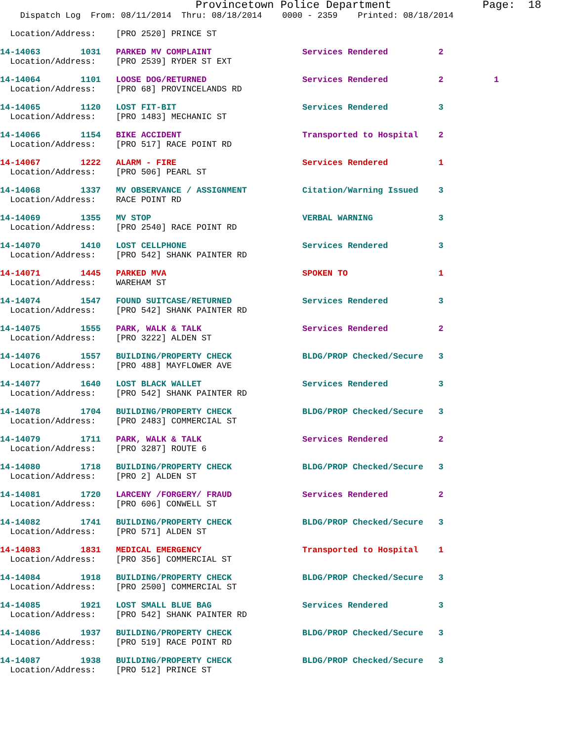Provincetown Police Department              Page:  18
    Dispatch Log  From: 08/11/2014  Thru: 08/18/2014    0000 - 2359    Printed: 08/18/2014
  Location/Address:    [PRO 2520] PRINCE ST
14-14063        1031   PARKED MV COMPLAINT                  Services Rendered          2
  Location/Address:    [PRO 2539] RYDER ST EXT
14-14064        1101   LOOSE DOG/RETURNED                   Services Rendered          2          1
  Location/Address:    [PRO 68] PROVINCELANDS RD
14-14065        1120   LOST FIT-BIT                         Services Rendered          3
  Location/Address:    [PRO 1483] MECHANIC ST
14-14066        1154   BIKE ACCIDENT                        Transported to Hospital    2
  Location/Address:    [PRO 517] RACE POINT RD
14-14067        1222   ALARM - FIRE                         Services Rendered          1
  Location/Address:    [PRO 506] PEARL ST
14-14068        1337   MV OBSERVANCE / ASSIGNMENT           Citation/Warning Issued    3
  Location/Address:    RACE POINT RD
14-14069        1355   MV STOP                              VERBAL WARNING             3
  Location/Address:    [PRO 2540] RACE POINT RD
14-14070        1410   LOST CELLPHONE                       Services Rendered          3
  Location/Address:    [PRO 542] SHANK PAINTER RD
14-14071        1445   PARKED MVA                           SPOKEN TO                  1
  Location/Address:    WAREHAM ST
14-14074        1547   FOUND SUITCASE/RETURNED              Services Rendered          3
  Location/Address:    [PRO 542] SHANK PAINTER RD
14-14075        1555   PARK, WALK & TALK                    Services Rendered          2
  Location/Address:    [PRO 3222] ALDEN ST
14-14076        1557   BUILDING/PROPERTY CHECK              BLDG/PROP Checked/Secure   3
  Location/Address:    [PRO 488] MAYFLOWER AVE
14-14077        1640   LOST BLACK WALLET                    Services Rendered          3
  Location/Address:    [PRO 542] SHANK PAINTER RD
14-14078        1704   BUILDING/PROPERTY CHECK              BLDG/PROP Checked/Secure   3
  Location/Address:    [PRO 2483] COMMERCIAL ST
14-14079        1711   PARK, WALK & TALK                    Services Rendered          2
  Location/Address:    [PRO 3287] ROUTE 6
14-14080        1718   BUILDING/PROPERTY CHECK              BLDG/PROP Checked/Secure   3
  Location/Address:    [PRO 2] ALDEN ST
14-14081        1720   LARCENY /FORGERY/ FRAUD              Services Rendered          2
  Location/Address:    [PRO 606] CONWELL ST
14-14082        1741   BUILDING/PROPERTY CHECK              BLDG/PROP Checked/Secure   3
  Location/Address:    [PRO 571] ALDEN ST
14-14083        1831   MEDICAL EMERGENCY                    Transported to Hospital    1
  Location/Address:    [PRO 356] COMMERCIAL ST
14-14084        1918   BUILDING/PROPERTY CHECK              BLDG/PROP Checked/Secure   3
  Location/Address:    [PRO 2500] COMMERCIAL ST
14-14085        1921   LOST SMALL BLUE BAG                  Services Rendered          3
  Location/Address:    [PRO 542] SHANK PAINTER RD
14-14086        1937   BUILDING/PROPERTY CHECK              BLDG/PROP Checked/Secure   3
  Location/Address:    [PRO 519] RACE POINT RD
14-14087        1938   BUILDING/PROPERTY CHECK              BLDG/PROP Checked/Secure   3
  Location/Address:    [PRO 512] PRINCE ST